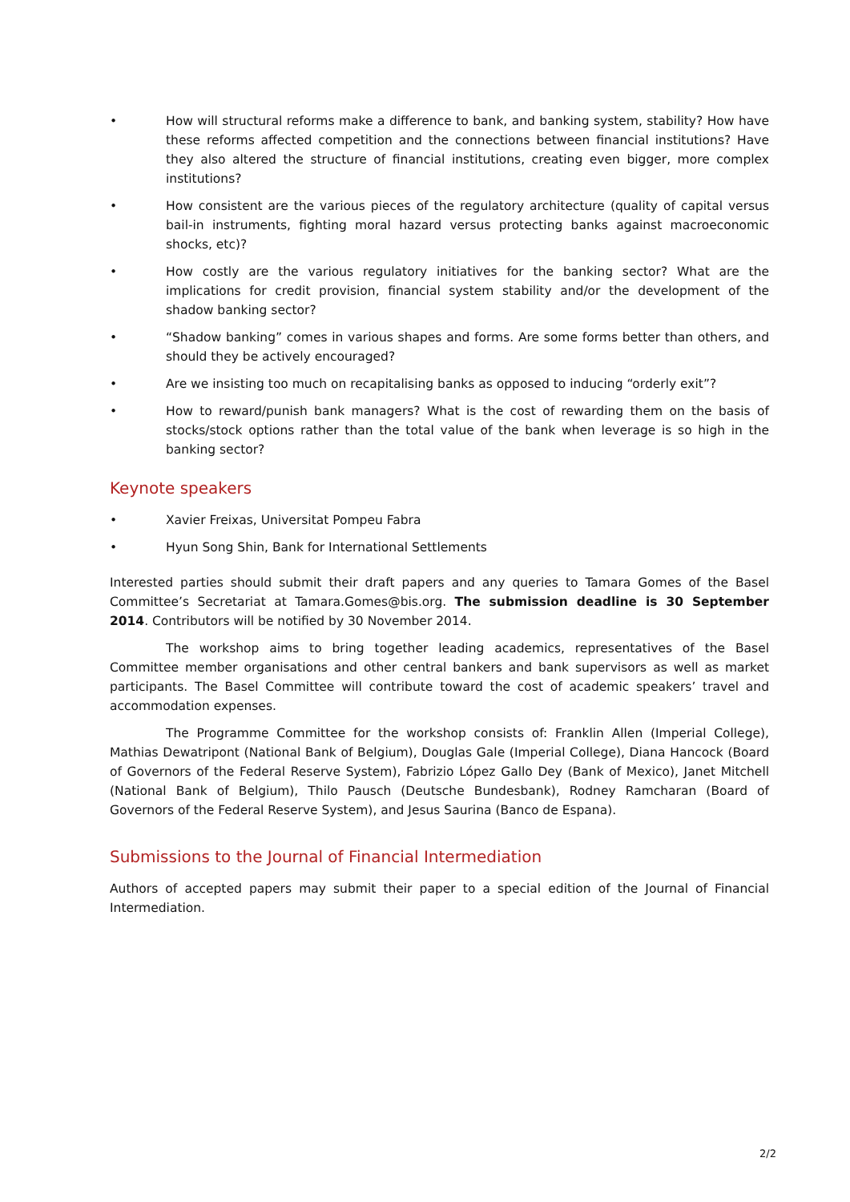• How will structural reforms make a difference to bank, and banking system, stability? How have these reforms affected competition and the connections between financial institutions? Have they also altered the structure of financial institutions, creating even bigger, more complex institutions?
• How consistent are the various pieces of the regulatory architecture (quality of capital versus bail-in instruments, fighting moral hazard versus protecting banks against macroeconomic shocks, etc)?
• How costly are the various regulatory initiatives for the banking sector? What are the implications for credit provision, financial system stability and/or the development of the shadow banking sector?
• “Shadow banking” comes in various shapes and forms. Are some forms better than others, and should they be actively encouraged?
• Are we insisting too much on recapitalising banks as opposed to inducing “orderly exit”?
• How to reward/punish bank managers? What is the cost of rewarding them on the basis of stocks/stock options rather than the total value of the bank when leverage is so high in the banking sector?
Keynote speakers
• Xavier Freixas, Universitat Pompeu Fabra
• Hyun Song Shin, Bank for International Settlements
Interested parties should submit their draft papers and any queries to Tamara Gomes of the Basel Committee’s Secretariat at Tamara.Gomes@bis.org. The submission deadline is 30 September 2014. Contributors will be notified by 30 November 2014.
The workshop aims to bring together leading academics, representatives of the Basel Committee member organisations and other central bankers and bank supervisors as well as market participants. The Basel Committee will contribute toward the cost of academic speakers’ travel and accommodation expenses.
The Programme Committee for the workshop consists of: Franklin Allen (Imperial College), Mathias Dewatripont (National Bank of Belgium), Douglas Gale (Imperial College), Diana Hancock (Board of Governors of the Federal Reserve System), Fabrizio López Gallo Dey (Bank of Mexico), Janet Mitchell (National Bank of Belgium), Thilo Pausch (Deutsche Bundesbank), Rodney Ramcharan (Board of Governors of the Federal Reserve System), and Jesus Saurina (Banco de Espana).
Submissions to the Journal of Financial Intermediation
Authors of accepted papers may submit their paper to a special edition of the Journal of Financial Intermediation.
2/2